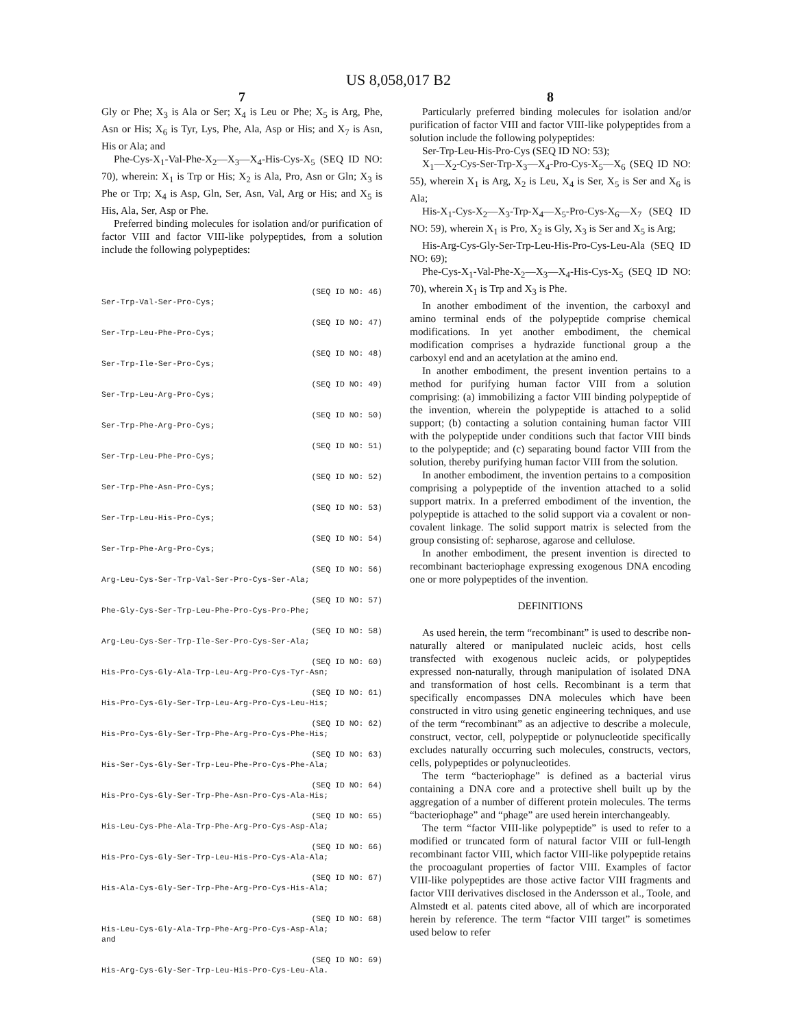US 8,058,017 B2
7
Gly or Phe; X<sub>3</sub> is Ala or Ser; X<sub>4</sub> is Leu or Phe; X<sub>5</sub> is Arg, Phe, Asn or His; X<sub>6</sub> is Tyr, Lys, Phe, Ala, Asp or His; and X<sub>7</sub> is Asn, His or Ala; and
Phe-Cys-X<sub>1</sub>-Val-Phe-X<sub>2</sub>—X<sub>3</sub>—X<sub>4</sub>-His-Cys-X<sub>5</sub> (SEQ ID NO: 70), wherein: X<sub>1</sub> is Trp or His; X<sub>2</sub> is Ala, Pro, Asn or Gln; X<sub>3</sub> is Phe or Trp; X<sub>4</sub> is Asp, Gln, Ser, Asn, Val, Arg or His; and X<sub>5</sub> is His, Ala, Ser, Asp or Phe.
Preferred binding molecules for isolation and/or purification of factor VIII and factor VIII-like polypeptides, from a solution include the following polypeptides:
(SEQ ID NO: 46)
Ser-Trp-Val-Ser-Pro-Cys;
(SEQ ID NO: 47)
Ser-Trp-Leu-Phe-Pro-Cys;
(SEQ ID NO: 48)
Ser-Trp-Ile-Ser-Pro-Cys;
(SEQ ID NO: 49)
Ser-Trp-Leu-Arg-Pro-Cys;
(SEQ ID NO: 50)
Ser-Trp-Phe-Arg-Pro-Cys;
(SEQ ID NO: 51)
Ser-Trp-Leu-Phe-Pro-Cys;
(SEQ ID NO: 52)
Ser-Trp-Phe-Asn-Pro-Cys;
(SEQ ID NO: 53)
Ser-Trp-Leu-His-Pro-Cys;
(SEQ ID NO: 54)
Ser-Trp-Phe-Arg-Pro-Cys;
(SEQ ID NO: 56)
Arg-Leu-Cys-Ser-Trp-Val-Ser-Pro-Cys-Ser-Ala;
(SEQ ID NO: 57)
Phe-Gly-Cys-Ser-Trp-Leu-Phe-Pro-Cys-Pro-Phe;
(SEQ ID NO: 58)
Arg-Leu-Cys-Ser-Trp-Ile-Ser-Pro-Cys-Ser-Ala;
(SEQ ID NO: 60)
His-Pro-Cys-Gly-Ala-Trp-Leu-Arg-Pro-Cys-Tyr-Asn;
(SEQ ID NO: 61)
His-Pro-Cys-Gly-Ser-Trp-Leu-Arg-Pro-Cys-Leu-His;
(SEQ ID NO: 62)
His-Pro-Cys-Gly-Ser-Trp-Phe-Arg-Pro-Cys-Phe-His;
(SEQ ID NO: 63)
His-Ser-Cys-Gly-Ser-Trp-Leu-Phe-Pro-Cys-Phe-Ala;
(SEQ ID NO: 64)
His-Pro-Cys-Gly-Ser-Trp-Phe-Asn-Pro-Cys-Ala-His;
(SEQ ID NO: 65)
His-Leu-Cys-Phe-Ala-Trp-Phe-Arg-Pro-Cys-Asp-Ala;
(SEQ ID NO: 66)
His-Pro-Cys-Gly-Ser-Trp-Leu-His-Pro-Cys-Ala-Ala;
(SEQ ID NO: 67)
His-Ala-Cys-Gly-Ser-Trp-Phe-Arg-Pro-Cys-His-Ala;
(SEQ ID NO: 68)
His-Leu-Cys-Gly-Ala-Trp-Phe-Arg-Pro-Cys-Asp-Ala;
and
(SEQ ID NO: 69)
His-Arg-Cys-Gly-Ser-Trp-Leu-His-Pro-Cys-Leu-Ala.
8
Particularly preferred binding molecules for isolation and/or purification of factor VIII and factor VIII-like polypeptides from a solution include the following polypeptides:
Ser-Trp-Leu-His-Pro-Cys (SEQ ID NO: 53);
X<sub>1</sub>—X<sub>2</sub>-Cys-Ser-Trp-X<sub>3</sub>—X<sub>4</sub>-Pro-Cys-X<sub>5</sub>—X<sub>6</sub> (SEQ ID NO: 55), wherein X<sub>1</sub> is Arg, X<sub>2</sub> is Leu, X<sub>4</sub> is Ser, X<sub>5</sub> is Ser and X<sub>6</sub> is Ala;
His-X<sub>1</sub>-Cys-X<sub>2</sub>—X<sub>3</sub>-Trp-X<sub>4</sub>—X<sub>5</sub>-Pro-Cys-X<sub>6</sub>—X<sub>7</sub> (SEQ ID NO: 59), wherein X<sub>1</sub> is Pro, X<sub>2</sub> is Gly, X<sub>3</sub> is Ser and X<sub>5</sub> is Arg;
His-Arg-Cys-Gly-Ser-Trp-Leu-His-Pro-Cys-Leu-Ala (SEQ ID NO: 69);
Phe-Cys-X<sub>1</sub>-Val-Phe-X<sub>2</sub>—X<sub>3</sub>—X<sub>4</sub>-His-Cys-X<sub>5</sub> (SEQ ID NO: 70), wherein X<sub>1</sub> is Trp and X<sub>3</sub> is Phe.
In another embodiment of the invention, the carboxyl and amino terminal ends of the polypeptide comprise chemical modifications. In yet another embodiment, the chemical modification comprises a hydrazide functional group a the carboxyl end and an acetylation at the amino end.
In another embodiment, the present invention pertains to a method for purifying human factor VIII from a solution comprising: (a) immobilizing a factor VIII binding polypeptide of the invention, wherein the polypeptide is attached to a solid support; (b) contacting a solution containing human factor VIII with the polypeptide under conditions such that factor VIII binds to the polypeptide; and (c) separating bound factor VIII from the solution, thereby purifying human factor VIII from the solution.
In another embodiment, the invention pertains to a composition comprising a polypeptide of the invention attached to a solid support matrix. In a preferred embodiment of the invention, the polypeptide is attached to the solid support via a covalent or non-covalent linkage. The solid support matrix is selected from the group consisting of: sepharose, agarose and cellulose.
In another embodiment, the present invention is directed to recombinant bacteriophage expressing exogenous DNA encoding one or more polypeptides of the invention.
DEFINITIONS
As used herein, the term “recombinant” is used to describe non-naturally altered or manipulated nucleic acids, host cells transfected with exogenous nucleic acids, or polypeptides expressed non-naturally, through manipulation of isolated DNA and transformation of host cells. Recombinant is a term that specifically encompasses DNA molecules which have been constructed in vitro using genetic engineering techniques, and use of the term “recombinant” as an adjective to describe a molecule, construct, vector, cell, polypeptide or polynucleotide specifically excludes naturally occurring such molecules, constructs, vectors, cells, polypeptides or polynucleotides.
The term “bacteriophage” is defined as a bacterial virus containing a DNA core and a protective shell built up by the aggregation of a number of different protein molecules. The terms “bacteriophage” and “phage” are used herein interchangeably.
The term “factor VIII-like polypeptide” is used to refer to a modified or truncated form of natural factor VIII or full-length recombinant factor VIII, which factor VIII-like polypeptide retains the procoagulant properties of factor VIII. Examples of factor VIII-like polypeptides are those active factor VIII fragments and factor VIII derivatives disclosed in the Andersson et al., Toole, and Almstedt et al. patents cited above, all of which are incorporated herein by reference. The term “factor VIII target” is sometimes used below to refer